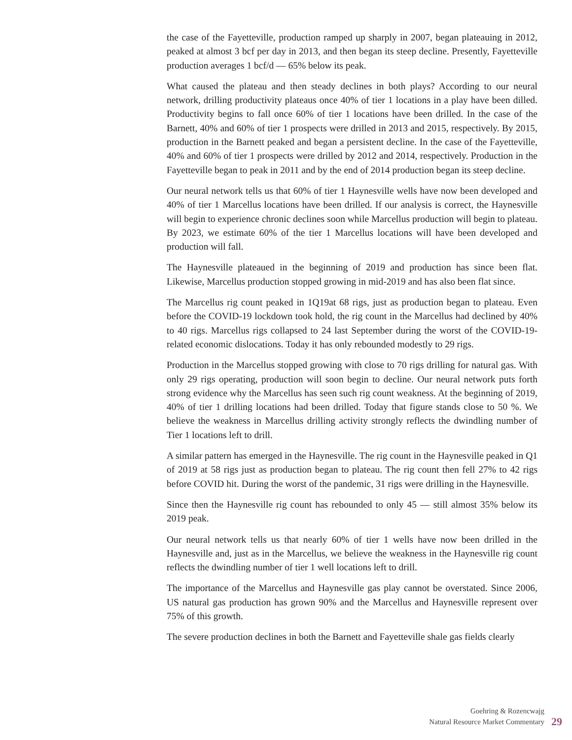the case of the Fayetteville, production ramped up sharply in 2007, began plateauing in 2012, peaked at almost 3 bcf per day in 2013, and then began its steep decline. Presently, Fayetteville production averages 1 bcf/d — 65% below its peak.
What caused the plateau and then steady declines in both plays? According to our neural network, drilling productivity plateaus once 40% of tier 1 locations in a play have been dilled. Productivity begins to fall once 60% of tier 1 locations have been drilled. In the case of the Barnett, 40% and 60% of tier 1 prospects were drilled in 2013 and 2015, respectively. By 2015, production in the Barnett peaked and began a persistent decline. In the case of the Fayetteville, 40% and 60% of tier 1 prospects were drilled by 2012 and 2014, respectively. Production in the Fayetteville began to peak in 2011 and by the end of 2014 production began its steep decline.
Our neural network tells us that 60% of tier 1 Haynesville wells have now been developed and 40% of tier 1 Marcellus locations have been drilled. If our analysis is correct, the Haynesville will begin to experience chronic declines soon while Marcellus production will begin to plateau. By 2023, we estimate 60% of the tier 1 Marcellus locations will have been developed and production will fall.
The Haynesville plateaued in the beginning of 2019 and production has since been flat. Likewise, Marcellus production stopped growing in mid-2019 and has also been flat since.
The Marcellus rig count peaked in 1Q19at 68 rigs, just as production began to plateau. Even before the COVID-19 lockdown took hold, the rig count in the Marcellus had declined by 40% to 40 rigs. Marcellus rigs collapsed to 24 last September during the worst of the COVID-19-related economic dislocations. Today it has only rebounded modestly to 29 rigs.
Production in the Marcellus stopped growing with close to 70 rigs drilling for natural gas. With only 29 rigs operating, production will soon begin to decline. Our neural network puts forth strong evidence why the Marcellus has seen such rig count weakness. At the beginning of 2019, 40% of tier 1 drilling locations had been drilled. Today that figure stands close to 50 %. We believe the weakness in Marcellus drilling activity strongly reflects the dwindling number of Tier 1 locations left to drill.
A similar pattern has emerged in the Haynesville. The rig count in the Haynesville peaked in Q1 of 2019 at 58 rigs just as production began to plateau. The rig count then fell 27% to 42 rigs before COVID hit. During the worst of the pandemic, 31 rigs were drilling in the Haynesville.
Since then the Haynesville rig count has rebounded to only 45 — still almost 35% below its 2019 peak.
Our neural network tells us that nearly 60% of tier 1 wells have now been drilled in the Haynesville and, just as in the Marcellus, we believe the weakness in the Haynesville rig count reflects the dwindling number of tier 1 well locations left to drill.
The importance of the Marcellus and Haynesville gas play cannot be overstated. Since 2006, US natural gas production has grown 90% and the Marcellus and Haynesville represent over 75% of this growth.
The severe production declines in both the Barnett and Fayetteville shale gas fields clearly
Goehring & Rozencwajg
Natural Resource Market Commentary
29